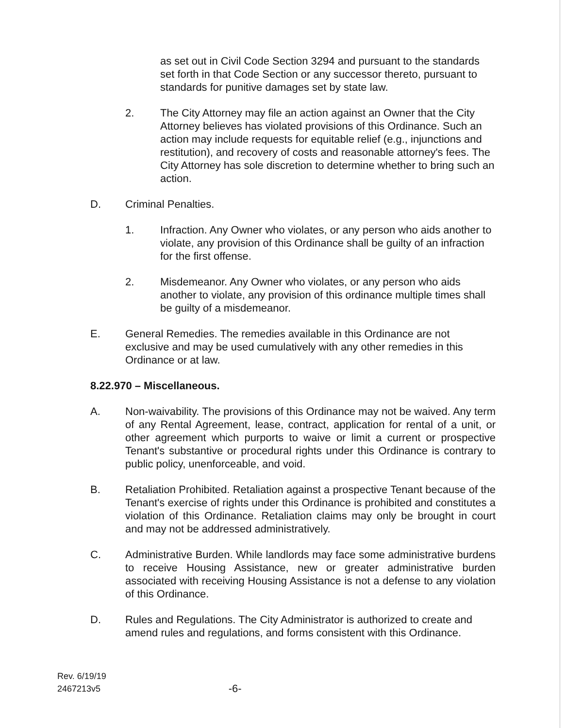as set out in Civil Code Section 3294 and pursuant to the standards set forth in that Code Section or any successor thereto, pursuant to standards for punitive damages set by state law.
2. The City Attorney may file an action against an Owner that the City Attorney believes has violated provisions of this Ordinance. Such an action may include requests for equitable relief (e.g., injunctions and restitution), and recovery of costs and reasonable attorney's fees. The City Attorney has sole discretion to determine whether to bring such an action.
D. Criminal Penalties.
1. Infraction. Any Owner who violates, or any person who aids another to violate, any provision of this Ordinance shall be guilty of an infraction for the first offense.
2. Misdemeanor. Any Owner who violates, or any person who aids another to violate, any provision of this ordinance multiple times shall be guilty of a misdemeanor.
E. General Remedies. The remedies available in this Ordinance are not exclusive and may be used cumulatively with any other remedies in this Ordinance or at law.
8.22.970 – Miscellaneous.
A. Non-waivability. The provisions of this Ordinance may not be waived. Any term of any Rental Agreement, lease, contract, application for rental of a unit, or other agreement which purports to waive or limit a current or prospective Tenant's substantive or procedural rights under this Ordinance is contrary to public policy, unenforceable, and void.
B. Retaliation Prohibited. Retaliation against a prospective Tenant because of the Tenant's exercise of rights under this Ordinance is prohibited and constitutes a violation of this Ordinance. Retaliation claims may only be brought in court and may not be addressed administratively.
C. Administrative Burden. While landlords may face some administrative burdens to receive Housing Assistance, new or greater administrative burden associated with receiving Housing Assistance is not a defense to any violation of this Ordinance.
D. Rules and Regulations. The City Administrator is authorized to create and amend rules and regulations, and forms consistent with this Ordinance.
Rev. 6/19/19
2467213v5
-6-